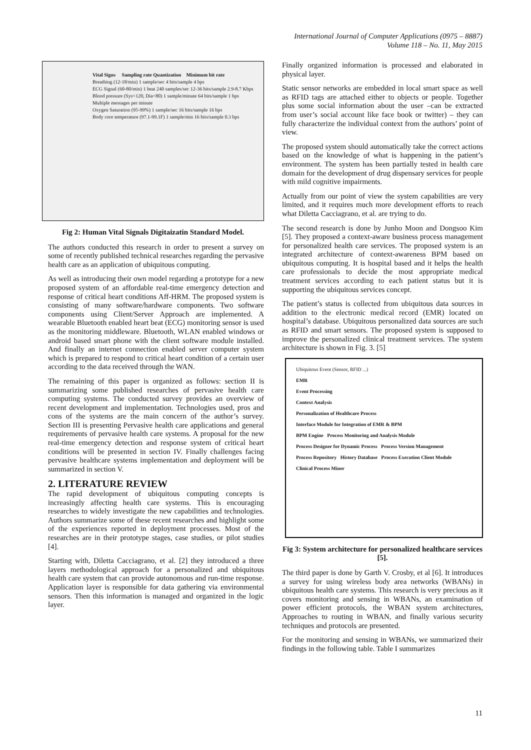International Journal of Computer Applications (0975 – 8887)
Volume 118 – No. 11, May 2015
Vital Signs Sampling rate Quantization Minimum bit rate
Breathing (12-18/min) 1 sample/sec 4 bits/sample 4 bps
ECG Signal (60-80/min) 1 beat 240 samples/sec 12-36 bits/sample 2.9-8.7 Kbps
Blood pressure (Sys<120, Dia<80) 1 sample/minute 64 bits/sample 1 bps
Multiple messages per minute
Oxygen Saturation (95-99%) 1 sample/sec 16 bits/sample 16 bps
Body core temperature (97.1-99.1F) 1 sample/min 16 bits/sample 0.3 bps
Fig 2: Human Vital Signals Digitaizatin Standard Model.
The authors conducted this research in order to present a survey on some of recently published technical researches regarding the pervasive health care as an application of ubiquitous computing.
As well as introducing their own model regarding a prototype for a new proposed system of an affordable real-time emergency detection and response of critical heart conditions Aff-HRM. The proposed system is consisting of many software/hardware components. Two software components using Client/Server Approach are implemented. A wearable Bluetooth enabled heart beat (ECG) monitoring sensor is used as the monitoring middleware. Bluetooth, WLAN enabled windows or android based smart phone with the client software module installed. And finally an internet connection enabled server computer system which is prepared to respond to critical heart condition of a certain user according to the data received through the WAN.
The remaining of this paper is organized as follows: section II is summarizing some published researches of pervasive health care computing systems. The conducted survey provides an overview of recent development and implementation. Technologies used, pros and cons of the systems are the main concern of the author’s survey. Section III is presenting Pervasive health care applications and general requirements of pervasive health care systems. A proposal for the new real-time emergency detection and response system of critical heart conditions will be presented in section IV. Finally challenges facing pervasive healthcare systems implementation and deployment will be summarized in section V.
2. LITERATURE REVIEW
The rapid development of ubiquitous computing concepts is increasingly affecting health care systems. This is encouraging researches to widely investigate the new capabilities and technologies. Authors summarize some of these recent researches and highlight some of the experiences reported in deployment processes. Most of the researches are in their prototype stages, case studies, or pilot studies [4].
Starting with, Diletta Cacciagrano, et al. [2] they introduced a three layers methodological approach for a personalized and ubiquitous health care system that can provide autonomous and run-time response. Application layer is responsible for data gathering via environmental sensors. Then this information is managed and organized in the logic layer.
Finally organized information is processed and elaborated in physical layer.
Static sensor networks are embedded in local smart space as well as RFID tags are attached either to objects or people. Together plus some social information about the user –can be extracted from user’s social account like face book or twitter) – they can fully characterize the individual context from the authors’ point of view.
The proposed system should automatically take the correct actions based on the knowledge of what is happening in the patient’s environment. The system has been partially tested in health care domain for the development of drug dispensary services for people with mild cognitive impairments.
Actually from our point of view the system capabilities are very limited, and it requires much more development efforts to reach what Diletta Cacciagrano, et al. are trying to do.
The second research is done by Junho Moon and Dongsoo Kim [5]. They proposed a context-aware business process management for personalized health care services. The proposed system is an integrated architecture of context-awareness BPM based on ubiquitous computing. It is hospital based and it helps the health care professionals to decide the most appropriate medical treatment services according to each patient status but it is supporting the ubiquitous services concept.
The patient’s status is collected from ubiquitous data sources in addition to the electronic medical record (EMR) located on hospital’s database. Ubiquitous personalized data sources are such as RFID and smart sensors. The proposed system is supposed to improve the personalized clinical treatment services. The system architecture is shown in Fig. 3. [5]
Ubiquitous Event (Sensor, RFID ...)
EMR
Event Processing
Context Analysis
Personalization of Healthcare Process
Interface Module for Integration of EMR & BPM
BPM Engine Process Monitoring and Analysis Module
Process Designer for Dynamic Process Process Version Management
Process Repository History Database Process Execution Client Module Clinical Process Miner
Fig 3: System architecture for personalized healthcare services [5].
The third paper is done by Garth V. Crosby, et al [6]. It introduces a survey for using wireless body area networks (WBANs) in ubiquitous health care systems. This research is very precious as it covers monitoring and sensing in WBANs, an examination of power efficient protocols, the WBAN system architectures, Approaches to routing in WBAN, and finally various security techniques and protocols are presented.
For the monitoring and sensing in WBANs, we summarized their findings in the following table. Table I summarizes
11